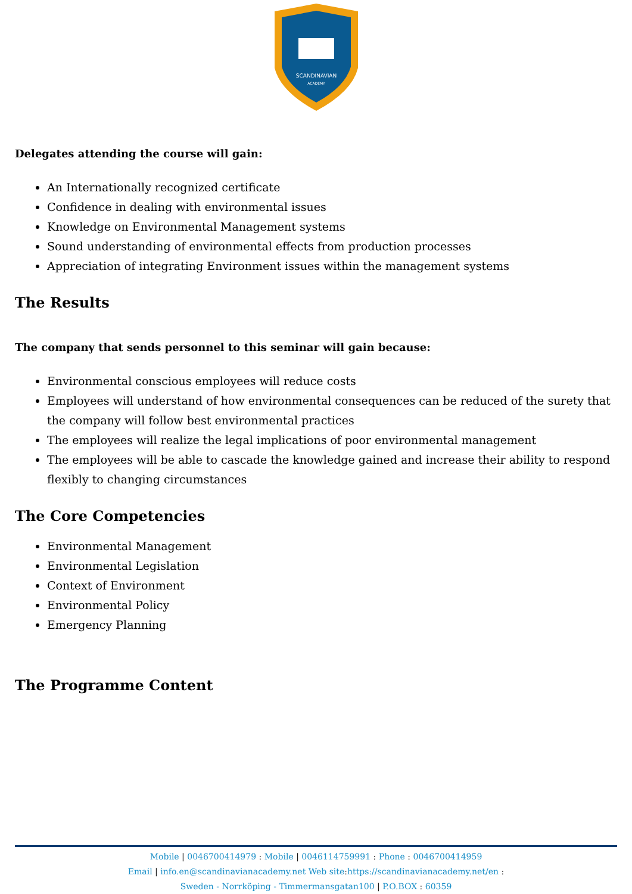SCANDINAVIAN
ACADEMY
Delegates attending the course will gain:
An Internationally recognized certificate
Confidence in dealing with environmental issues
Knowledge on Environmental Management systems
Sound understanding of environmental effects from production processes
Appreciation of integrating Environment issues within the management systems
The Results
The company that sends personnel to this seminar will gain because:
Environmental conscious employees will reduce costs
Employees will understand of how environmental consequences can be reduced of the surety that the company will follow best environmental practices
The employees will realize the legal implications of poor environmental management
The employees will be able to cascade the knowledge gained and increase their ability to respond flexibly to changing circumstances
The Core Competencies
Environmental Management
Environmental Legislation
Context of Environment
Environmental Policy
Emergency Planning
The Programme Content
Mobile | 0046700414979 : Mobile | 0046114759991 : Phone : 0046700414959
Email | info.en@scandinavianacademy.net Web site: https://scandinavianacademy.net/en :
Sweden - Norrköping - Timmermansgatan100 | P.O.BOX : 60359